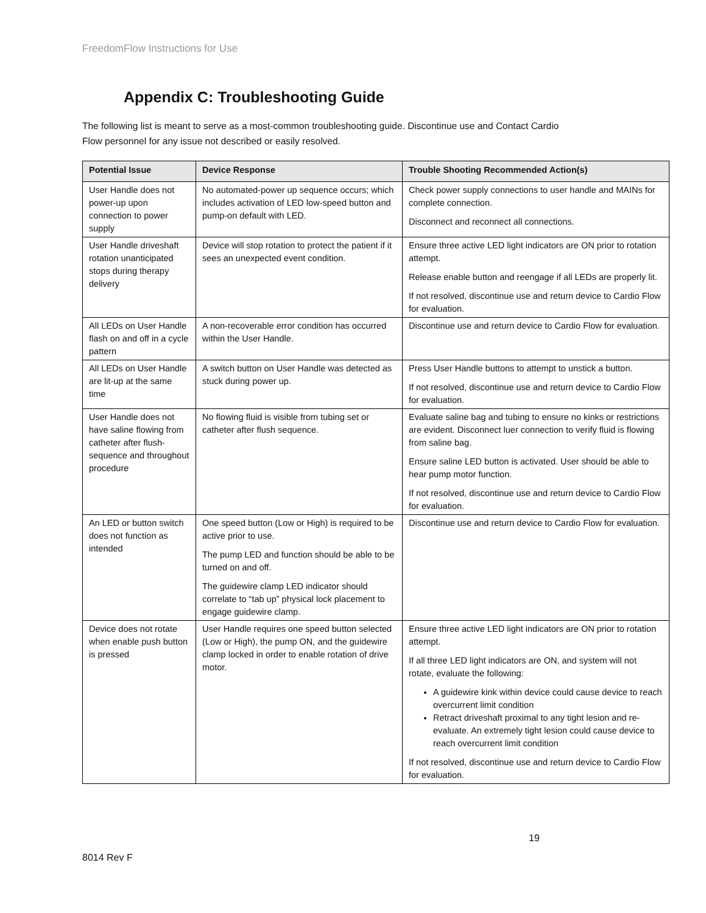FreedomFlow Instructions for Use
Appendix C: Troubleshooting Guide
The following list is meant to serve as a most-common troubleshooting guide. Discontinue use and Contact Cardio
Flow personnel for any issue not described or easily resolved.
| Potential Issue | Device Response | Trouble Shooting Recommended Action(s) |
| --- | --- | --- |
| User Handle does not power-up upon connection to power supply | No automated-power up sequence occurs; which includes activation of LED low-speed button and pump-on default with LED. | Check power supply connections to user handle and MAINs for complete connection. Disconnect and reconnect all connections. |
| User Handle driveshaft rotation unanticipated stops during therapy delivery | Device will stop rotation to protect the patient if it sees an unexpected event condition. | Ensure three active LED light indicators are ON prior to rotation attempt. Release enable button and reengage if all LEDs are properly lit. If not resolved, discontinue use and return device to Cardio Flow for evaluation. |
| All LEDs on User Handle flash on and off in a cycle pattern | A non-recoverable error condition has occurred within the User Handle. | Discontinue use and return device to Cardio Flow for evaluation. |
| All LEDs on User Handle are lit-up at the same time | A switch button on User Handle was detected as stuck during power up. | Press User Handle buttons to attempt to unstick a button. If not resolved, discontinue use and return device to Cardio Flow for evaluation. |
| User Handle does not have saline flowing from catheter after flush-sequence and throughout procedure | No flowing fluid is visible from tubing set or catheter after flush sequence. | Evaluate saline bag and tubing to ensure no kinks or restrictions are evident. Disconnect luer connection to verify fluid is flowing from saline bag. Ensure saline LED button is activated. User should be able to hear pump motor function. If not resolved, discontinue use and return device to Cardio Flow for evaluation. |
| An LED or button switch does not function as intended | One speed button (Low or High) is required to be active prior to use. The pump LED and function should be able to be turned on and off. The guidewire clamp LED indicator should correlate to “tab up” physical lock placement to engage guidewire clamp. | Discontinue use and return device to Cardio Flow for evaluation. |
| Device does not rotate when enable push button is pressed | User Handle requires one speed button selected (Low or High), the pump ON, and the guidewire clamp locked in order to enable rotation of drive motor. | Ensure three active LED light indicators are ON prior to rotation attempt. If all three LED light indicators are ON, and system will not rotate, evaluate the following: A guidewire kink within device could cause device to reach overcurrent limit condition Retract driveshaft proximal to any tight lesion and re-evaluate. An extremely tight lesion could cause device to reach overcurrent limit condition If not resolved, discontinue use and return device to Cardio Flow for evaluation. |
19
8014 Rev F